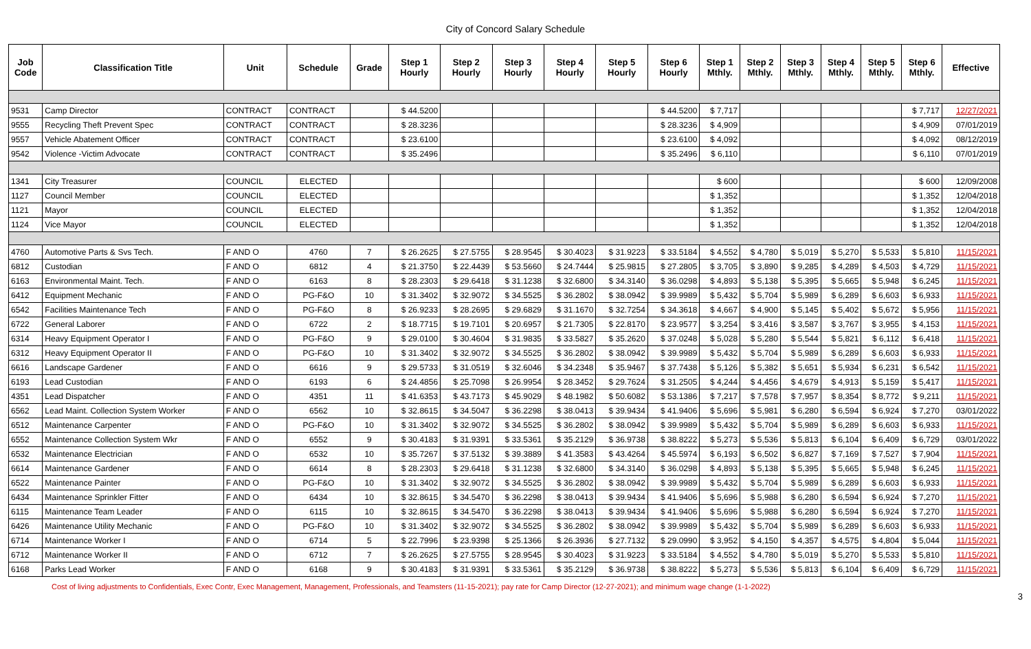City of Concord Salary Schedule
| Job Code | Classification Title | Unit | Schedule | Grade | Step 1 Hourly | Step 2 Hourly | Step 3 Hourly | Step 4 Hourly | Step 5 Hourly | Step 6 Hourly | Step 1 Mthly. | Step 2 Mthly. | Step 3 Mthly. | Step 4 Mthly. | Step 5 Mthly. | Step 6 Mthly. | Effective |
| --- | --- | --- | --- | --- | --- | --- | --- | --- | --- | --- | --- | --- | --- | --- | --- | --- | --- |
| 9531 | Camp Director | CONTRACT | CONTRACT | | $ 44.5200 | | | | | $ 44.5200 | $ 7,717 | | | | | $ 7,717 | 12/27/2021 |
| 9555 | Recycling Theft Prevent Spec | CONTRACT | CONTRACT | | $ 28.3236 | | | | | $ 28.3236 | $ 4,909 | | | | | $ 4,909 | 07/01/2019 |
| 9557 | Vehicle Abatement Officer | CONTRACT | CONTRACT | | $ 23.6100 | | | | | $ 23.6100 | $ 4,092 | | | | | $ 4,092 | 08/12/2019 |
| 9542 | Violence -Victim Advocate | CONTRACT | CONTRACT | | $ 35.2496 | | | | | $ 35.2496 | $ 6,110 | | | | | $ 6,110 | 07/01/2019 |
| 1341 | City Treasurer | COUNCIL | ELECTED | | | | | | | | $ 600 | | | | | $ 600 | 12/09/2008 |
| 1127 | Council Member | COUNCIL | ELECTED | | | | | | | | $ 1,352 | | | | | $ 1,352 | 12/04/2018 |
| 1121 | Mayor | COUNCIL | ELECTED | | | | | | | | $ 1,352 | | | | | $ 1,352 | 12/04/2018 |
| 1124 | Vice Mayor | COUNCIL | ELECTED | | | | | | | | $ 1,352 | | | | | $ 1,352 | 12/04/2018 |
| 4760 | Automotive Parts & Svs Tech. | F AND O | 4760 | 7 | $ 26.2625 | $ 27.5755 | $ 28.9545 | $ 30.4023 | $ 31.9223 | $ 33.5184 | $ 4,552 | $ 4,780 | $ 5,019 | $ 5,270 | $ 5,533 | $ 5,810 | 11/15/2021 |
| 6812 | Custodian | F AND O | 6812 | 4 | $ 21.3750 | $ 22.4439 | $ 53.5660 | $ 24.7444 | $ 25.9815 | $ 27.2805 | $ 3,705 | $ 3,890 | $ 9,285 | $ 4,289 | $ 4,503 | $ 4,729 | 11/15/2021 |
| 6163 | Environmental Maint. Tech. | F AND O | 6163 | 8 | $ 28.2303 | $ 29.6418 | $ 31.1238 | $ 32.6800 | $ 34.3140 | $ 36.0298 | $ 4,893 | $ 5,138 | $ 5,395 | $ 5,665 | $ 5,948 | $ 6,245 | 11/15/2021 |
| 6412 | Equipment Mechanic | F AND O | PG-F&O | 10 | $ 31.3402 | $ 32.9072 | $ 34.5525 | $ 36.2802 | $ 38.0942 | $ 39.9989 | $ 5,432 | $ 5,704 | $ 5,989 | $ 6,289 | $ 6,603 | $ 6,933 | 11/15/2021 |
| 6542 | Facilities Maintenance Tech | F AND O | PG-F&O | 8 | $ 26.9233 | $ 28.2695 | $ 29.6829 | $ 31.1670 | $ 32.7254 | $ 34.3618 | $ 4,667 | $ 4,900 | $ 5,145 | $ 5,402 | $ 5,672 | $ 5,956 | 11/15/2021 |
| 6722 | General Laborer | F AND O | 6722 | 2 | $ 18.7715 | $ 19.7101 | $ 20.6957 | $ 21.7305 | $ 22.8170 | $ 23.9577 | $ 3,254 | $ 3,416 | $ 3,587 | $ 3,767 | $ 3,955 | $ 4,153 | 11/15/2021 |
| 6314 | Heavy Equipment Operator I | F AND O | PG-F&O | 9 | $ 29.0100 | $ 30.4604 | $ 31.9835 | $ 33.5827 | $ 35.2620 | $ 37.0248 | $ 5,028 | $ 5,280 | $ 5,544 | $ 5,821 | $ 6,112 | $ 6,418 | 11/15/2021 |
| 6312 | Heavy Equipment Operator II | F AND O | PG-F&O | 10 | $ 31.3402 | $ 32.9072 | $ 34.5525 | $ 36.2802 | $ 38.0942 | $ 39.9989 | $ 5,432 | $ 5,704 | $ 5,989 | $ 6,289 | $ 6,603 | $ 6,933 | 11/15/2021 |
| 6616 | Landscape Gardener | F AND O | 6616 | 9 | $ 29.5733 | $ 31.0519 | $ 32.6046 | $ 34.2348 | $ 35.9467 | $ 37.7438 | $ 5,126 | $ 5,382 | $ 5,651 | $ 5,934 | $ 6,231 | $ 6,542 | 11/15/2021 |
| 6193 | Lead Custodian | F AND O | 6193 | 6 | $ 24.4856 | $ 25.7098 | $ 26.9954 | $ 28.3452 | $ 29.7624 | $ 31.2505 | $ 4,244 | $ 4,456 | $ 4,679 | $ 4,913 | $ 5,159 | $ 5,417 | 11/15/2021 |
| 4351 | Lead Dispatcher | F AND O | 4351 | 11 | $ 41.6353 | $ 43.7173 | $ 45.9029 | $ 48.1982 | $ 50.6082 | $ 53.1386 | $ 7,217 | $ 7,578 | $ 7,957 | $ 8,354 | $ 8,772 | $ 9,211 | 11/15/2021 |
| 6562 | Lead Maint. Collection System Worker | F AND O | 6562 | 10 | $ 32.8615 | $ 34.5047 | $ 36.2298 | $ 38.0413 | $ 39.9434 | $ 41.9406 | $ 5,696 | $ 5,981 | $ 6,280 | $ 6,594 | $ 6,924 | $ 7,270 | 03/01/2022 |
| 6512 | Maintenance Carpenter | F AND O | PG-F&O | 10 | $ 31.3402 | $ 32.9072 | $ 34.5525 | $ 36.2802 | $ 38.0942 | $ 39.9989 | $ 5,432 | $ 5,704 | $ 5,989 | $ 6,289 | $ 6,603 | $ 6,933 | 11/15/2021 |
| 6552 | Maintenance Collection System Wkr | F AND O | 6552 | 9 | $ 30.4183 | $ 31.9391 | $ 33.5361 | $ 35.2129 | $ 36.9738 | $ 38.8222 | $ 5,273 | $ 5,536 | $ 5,813 | $ 6,104 | $ 6,409 | $ 6,729 | 03/01/2022 |
| 6532 | Maintenance Electrician | F AND O | 6532 | 10 | $ 35.7267 | $ 37.5132 | $ 39.3889 | $ 41.3583 | $ 43.4264 | $ 45.5974 | $ 6,193 | $ 6,502 | $ 6,827 | $ 7,169 | $ 7,527 | $ 7,904 | 11/15/2021 |
| 6614 | Maintenance Gardener | F AND O | 6614 | 8 | $ 28.2303 | $ 29.6418 | $ 31.1238 | $ 32.6800 | $ 34.3140 | $ 36.0298 | $ 4,893 | $ 5,138 | $ 5,395 | $ 5,665 | $ 5,948 | $ 6,245 | 11/15/2021 |
| 6522 | Maintenance Painter | F AND O | PG-F&O | 10 | $ 31.3402 | $ 32.9072 | $ 34.5525 | $ 36.2802 | $ 38.0942 | $ 39.9989 | $ 5,432 | $ 5,704 | $ 5,989 | $ 6,289 | $ 6,603 | $ 6,933 | 11/15/2021 |
| 6434 | Maintenance Sprinkler Fitter | F AND O | 6434 | 10 | $ 32.8615 | $ 34.5470 | $ 36.2298 | $ 38.0413 | $ 39.9434 | $ 41.9406 | $ 5,696 | $ 5,988 | $ 6,280 | $ 6,594 | $ 6,924 | $ 7,270 | 11/15/2021 |
| 6115 | Maintenance Team Leader | F AND O | 6115 | 10 | $ 32.8615 | $ 34.5470 | $ 36.2298 | $ 38.0413 | $ 39.9434 | $ 41.9406 | $ 5,696 | $ 5,988 | $ 6,280 | $ 6,594 | $ 6,924 | $ 7,270 | 11/15/2021 |
| 6426 | Maintenance Utility Mechanic | F AND O | PG-F&O | 10 | $ 31.3402 | $ 32.9072 | $ 34.5525 | $ 36.2802 | $ 38.0942 | $ 39.9989 | $ 5,432 | $ 5,704 | $ 5,989 | $ 6,289 | $ 6,603 | $ 6,933 | 11/15/2021 |
| 6714 | Maintenance Worker I | F AND O | 6714 | 5 | $ 22.7996 | $ 23.9398 | $ 25.1366 | $ 26.3936 | $ 27.7132 | $ 29.0990 | $ 3,952 | $ 4,150 | $ 4,357 | $ 4,575 | $ 4,804 | $ 5,044 | 11/15/2021 |
| 6712 | Maintenance Worker II | F AND O | 6712 | 7 | $ 26.2625 | $ 27.5755 | $ 28.9545 | $ 30.4023 | $ 31.9223 | $ 33.5184 | $ 4,552 | $ 4,780 | $ 5,019 | $ 5,270 | $ 5,533 | $ 5,810 | 11/15/2021 |
| 6168 | Parks Lead Worker | F AND O | 6168 | 9 | $ 30.4183 | $ 31.9391 | $ 33.5361 | $ 35.2129 | $ 36.9738 | $ 38.8222 | $ 5,273 | $ 5,536 | $ 5,813 | $ 6,104 | $ 6,409 | $ 6,729 | 11/15/2021 |
Cost of living adjustments to Confidentials, Exec Contr, Exec Management, Management, Professionals, and Teamsters (11-15-2021); pay rate for Camp Director (12-27-2021); and minimum wage change (1-1-2022)
3